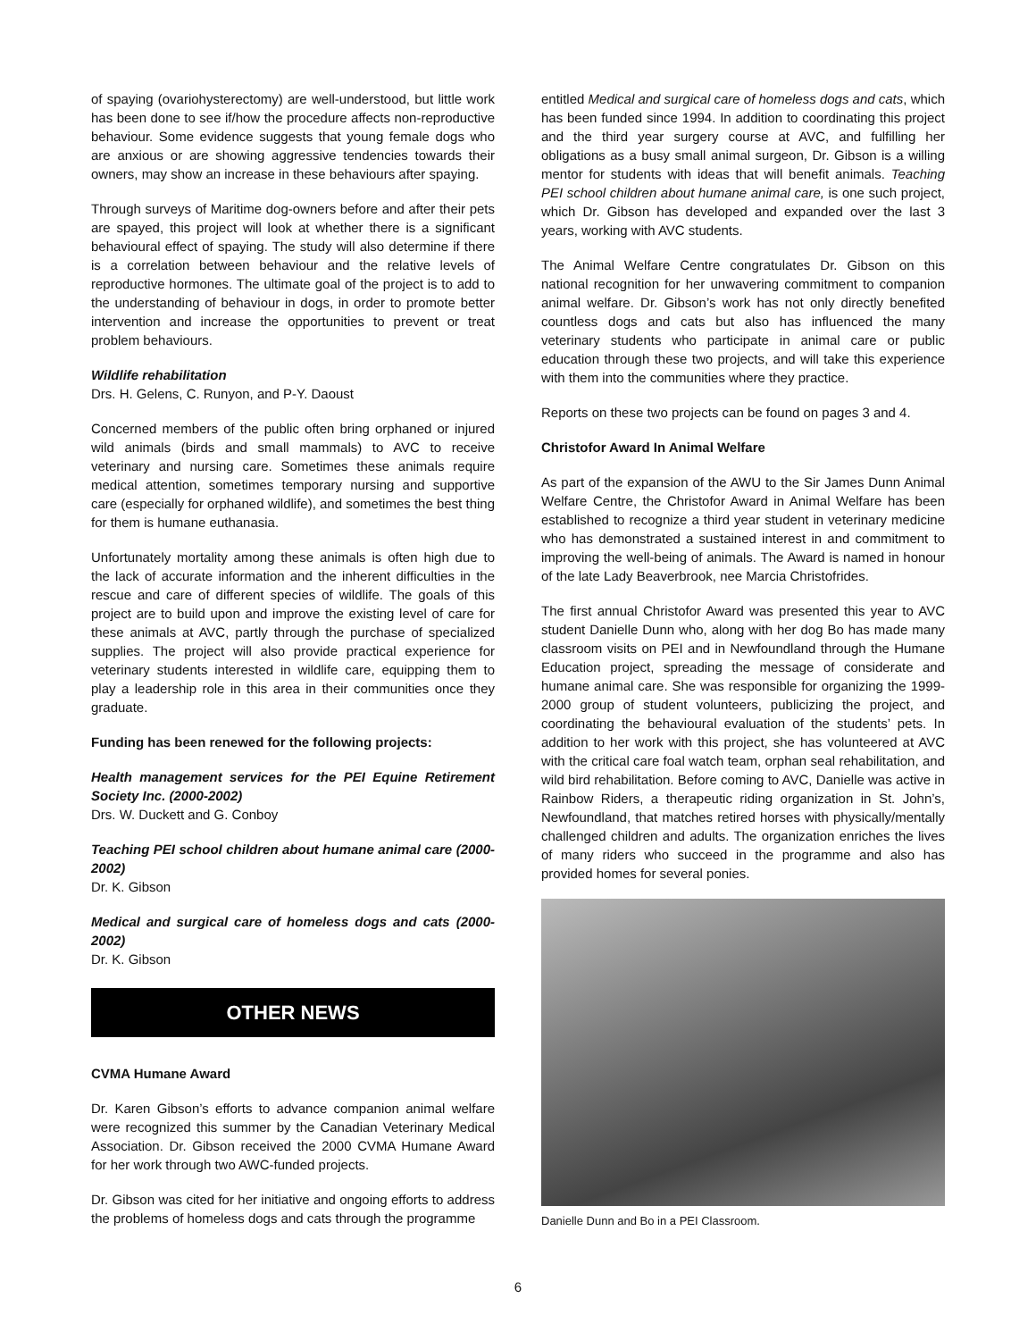of spaying (ovariohysterectomy) are well-understood, but little work has been done to see if/how the procedure affects non-reproductive behaviour. Some evidence suggests that young female dogs who are anxious or are showing aggressive tendencies towards their owners, may show an increase in these behaviours after spaying.
Through surveys of Maritime dog-owners before and after their pets are spayed, this project will look at whether there is a significant behavioural effect of spaying. The study will also determine if there is a correlation between behaviour and the relative levels of reproductive hormones. The ultimate goal of the project is to add to the understanding of behaviour in dogs, in order to promote better intervention and increase the opportunities to prevent or treat problem behaviours.
Wildlife rehabilitation
Drs. H. Gelens, C. Runyon, and P-Y. Daoust
Concerned members of the public often bring orphaned or injured wild animals (birds and small mammals) to AVC to receive veterinary and nursing care. Sometimes these animals require medical attention, sometimes temporary nursing and supportive care (especially for orphaned wildlife), and sometimes the best thing for them is humane euthanasia.
Unfortunately mortality among these animals is often high due to the lack of accurate information and the inherent difficulties in the rescue and care of different species of wildlife. The goals of this project are to build upon and improve the existing level of care for these animals at AVC, partly through the purchase of specialized supplies. The project will also provide practical experience for veterinary students interested in wildlife care, equipping them to play a leadership role in this area in their communities once they graduate.
Funding has been renewed for the following projects:
Health management services for the PEI Equine Retirement Society Inc. (2000-2002)
Drs. W. Duckett and G. Conboy
Teaching PEI school children about humane animal care (2000-2002)
Dr. K. Gibson
Medical and surgical care of homeless dogs and cats (2000-2002)
Dr. K. Gibson
OTHER NEWS
CVMA Humane Award
Dr. Karen Gibson’s efforts to advance companion animal welfare were recognized this summer by the Canadian Veterinary Medical Association. Dr. Gibson received the 2000 CVMA Humane Award for her work through two AWC-funded projects.
Dr. Gibson was cited for her initiative and ongoing efforts to address the problems of homeless dogs and cats through the programme
entitled Medical and surgical care of homeless dogs and cats, which has been funded since 1994. In addition to coordinating this project and the third year surgery course at AVC, and fulfilling her obligations as a busy small animal surgeon, Dr. Gibson is a willing mentor for students with ideas that will benefit animals. Teaching PEI school children about humane animal care, is one such project, which Dr. Gibson has developed and expanded over the last 3 years, working with AVC students.
The Animal Welfare Centre congratulates Dr. Gibson on this national recognition for her unwavering commitment to companion animal welfare. Dr. Gibson’s work has not only directly benefited countless dogs and cats but also has influenced the many veterinary students who participate in animal care or public education through these two projects, and will take this experience with them into the communities where they practice.
Reports on these two projects can be found on pages 3 and 4.
Christofor Award In Animal Welfare
As part of the expansion of the AWU to the Sir James Dunn Animal Welfare Centre, the Christofor Award in Animal Welfare has been established to recognize a third year student in veterinary medicine who has demonstrated a sustained interest in and commitment to improving the well-being of animals. The Award is named in honour of the late Lady Beaverbrook, nee Marcia Christofrides.
The first annual Christofor Award was presented this year to AVC student Danielle Dunn who, along with her dog Bo has made many classroom visits on PEI and in Newfoundland through the Humane Education project, spreading the message of considerate and humane animal care. She was responsible for organizing the 1999-2000 group of student volunteers, publicizing the project, and coordinating the behavioural evaluation of the students’ pets. In addition to her work with this project, she has volunteered at AVC with the critical care foal watch team, orphan seal rehabilitation, and wild bird rehabilitation. Before coming to AVC, Danielle was active in Rainbow Riders, a therapeutic riding organization in St. John’s, Newfoundland, that matches retired horses with physically/mentally challenged children and adults. The organization enriches the lives of many riders who succeed in the programme and also has provided homes for several ponies.
Danielle Dunn and Bo in a PEI Classroom.
6